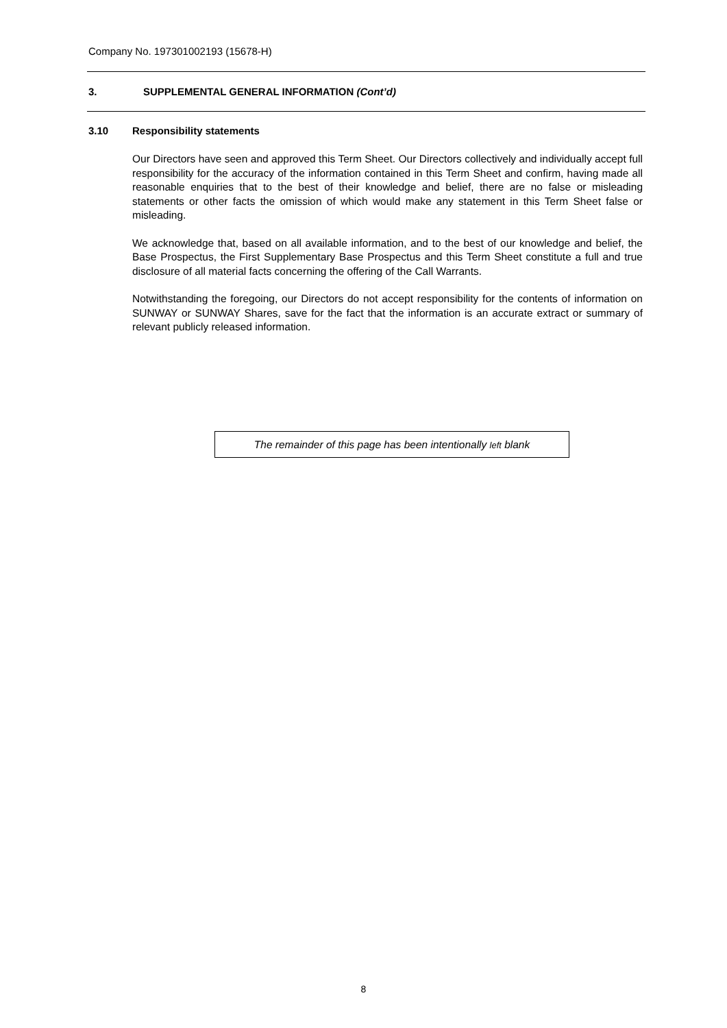Company No. 197301002193 (15678-H)
3. SUPPLEMENTAL GENERAL INFORMATION (Cont’d)
3.10 Responsibility statements
Our Directors have seen and approved this Term Sheet. Our Directors collectively and individually accept full responsibility for the accuracy of the information contained in this Term Sheet and confirm, having made all reasonable enquiries that to the best of their knowledge and belief, there are no false or misleading statements or other facts the omission of which would make any statement in this Term Sheet false or misleading.
We acknowledge that, based on all available information, and to the best of our knowledge and belief, the Base Prospectus, the First Supplementary Base Prospectus and this Term Sheet constitute a full and true disclosure of all material facts concerning the offering of the Call Warrants.
Notwithstanding the foregoing, our Directors do not accept responsibility for the contents of information on SUNWAY or SUNWAY Shares, save for the fact that the information is an accurate extract or summary of relevant publicly released information.
The remainder of this page has been intentionally left blank
8